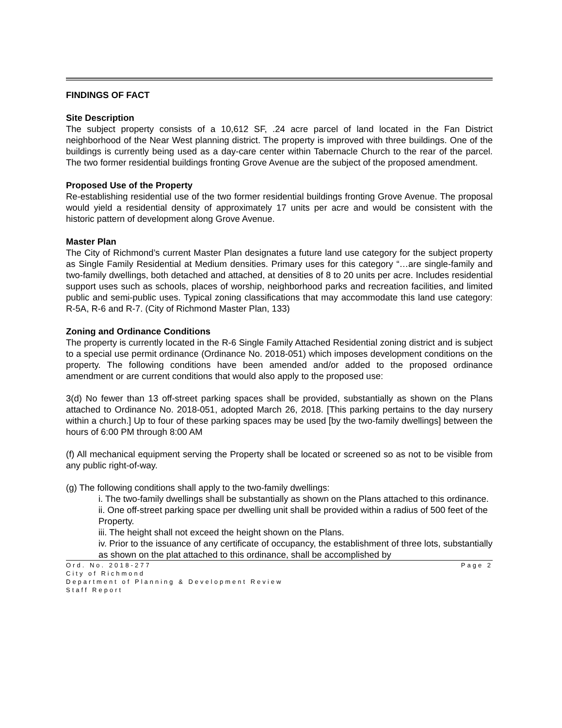FINDINGS OF FACT
Site Description
The subject property consists of a 10,612 SF, .24 acre parcel of land located in the Fan District neighborhood of the Near West planning district. The property is improved with three buildings. One of the buildings is currently being used as a day-care center within Tabernacle Church to the rear of the parcel. The two former residential buildings fronting Grove Avenue are the subject of the proposed amendment.
Proposed Use of the Property
Re-establishing residential use of the two former residential buildings fronting Grove Avenue. The proposal would yield a residential density of approximately 17 units per acre and would be consistent with the historic pattern of development along Grove Avenue.
Master Plan
The City of Richmond’s current Master Plan designates a future land use category for the subject property as Single Family Residential at Medium densities. Primary uses for this category “…are single-family and two-family dwellings, both detached and attached, at densities of 8 to 20 units per acre. Includes residential support uses such as schools, places of worship, neighborhood parks and recreation facilities, and limited public and semi-public uses. Typical zoning classifications that may accommodate this land use category: R-5A, R-6 and R-7. (City of Richmond Master Plan, 133)
Zoning and Ordinance Conditions
The property is currently located in the R-6 Single Family Attached Residential zoning district and is subject to a special use permit ordinance (Ordinance No. 2018-051) which imposes development conditions on the property. The following conditions have been amended and/or added to the proposed ordinance amendment or are current conditions that would also apply to the proposed use:
3(d) No fewer than 13 off-street parking spaces shall be provided, substantially as shown on the Plans attached to Ordinance No. 2018-051, adopted March 26, 2018. [This parking pertains to the day nursery within a church.] Up to four of these parking spaces may be used [by the two-family dwellings] between the hours of 6:00 PM through 8:00 AM
(f) All mechanical equipment serving the Property shall be located or screened so as not to be visible from any public right-of-way.
(g) The following conditions shall apply to the two-family dwellings:
i. The two-family dwellings shall be substantially as shown on the Plans attached to this ordinance.
ii. One off-street parking space per dwelling unit shall be provided within a radius of 500 feet of the Property.
iii. The height shall not exceed the height shown on the Plans.
iv. Prior to the issuance of any certificate of occupancy, the establishment of three lots, substantially as shown on the plat attached to this ordinance, shall be accomplished by
Page 2 Ord. No. 2018-277
City of Richmond
Department of Planning & Development Review
Staff Report